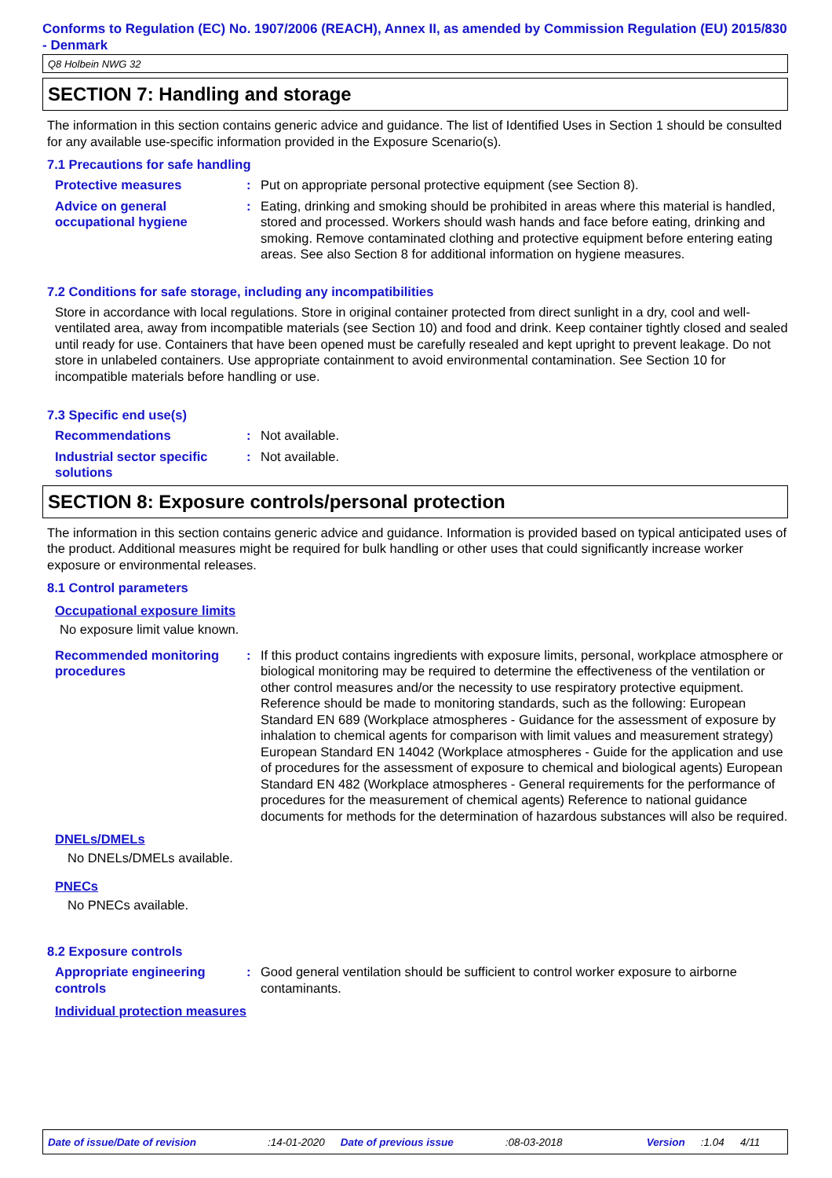Conforms to Regulation (EC) No. 1907/2006 (REACH), Annex II, as amended by Commission Regulation (EU) 2015/830 - Denmark
Q8 Holbein NWG 32
SECTION 7: Handling and storage
The information in this section contains generic advice and guidance. The list of Identified Uses in Section 1 should be consulted for any available use-specific information provided in the Exposure Scenario(s).
7.1 Precautions for safe handling
Protective measures : Put on appropriate personal protective equipment (see Section 8).
Advice on general occupational hygiene
: Eating, drinking and smoking should be prohibited in areas where this material is handled, stored and processed. Workers should wash hands and face before eating, drinking and smoking. Remove contaminated clothing and protective equipment before entering eating areas. See also Section 8 for additional information on hygiene measures.
7.2 Conditions for safe storage, including any incompatibilities
Store in accordance with local regulations. Store in original container protected from direct sunlight in a dry, cool and well-ventilated area, away from incompatible materials (see Section 10) and food and drink. Keep container tightly closed and sealed until ready for use. Containers that have been opened must be carefully resealed and kept upright to prevent leakage. Do not store in unlabeled containers. Use appropriate containment to avoid environmental contamination. See Section 10 for incompatible materials before handling or use.
7.3 Specific end use(s)
Recommendations : Not available.
Industrial sector specific solutions
: Not available.
SECTION 8: Exposure controls/personal protection
The information in this section contains generic advice and guidance. Information is provided based on typical anticipated uses of the product. Additional measures might be required for bulk handling or other uses that could significantly increase worker exposure or environmental releases.
8.1 Control parameters
Occupational exposure limits
No exposure limit value known.
Recommended monitoring procedures
: If this product contains ingredients with exposure limits, personal, workplace atmosphere or biological monitoring may be required to determine the effectiveness of the ventilation or other control measures and/or the necessity to use respiratory protective equipment. Reference should be made to monitoring standards, such as the following: European Standard EN 689 (Workplace atmospheres - Guidance for the assessment of exposure by inhalation to chemical agents for comparison with limit values and measurement strategy) European Standard EN 14042 (Workplace atmospheres - Guide for the application and use of procedures for the assessment of exposure to chemical and biological agents) European Standard EN 482 (Workplace atmospheres - General requirements for the performance of procedures for the measurement of chemical agents) Reference to national guidance documents for methods for the determination of hazardous substances will also be required.
DNELs/DMELs
No DNELs/DMELs available.
PNECs
No PNECs available.
8.2 Exposure controls
Appropriate engineering controls
: Good general ventilation should be sufficient to control worker exposure to airborne contaminants.
Individual protection measures
Date of issue/Date of revision:14-01-2020 Date of previous issue:08-03-2018 Version:1.04 4/11